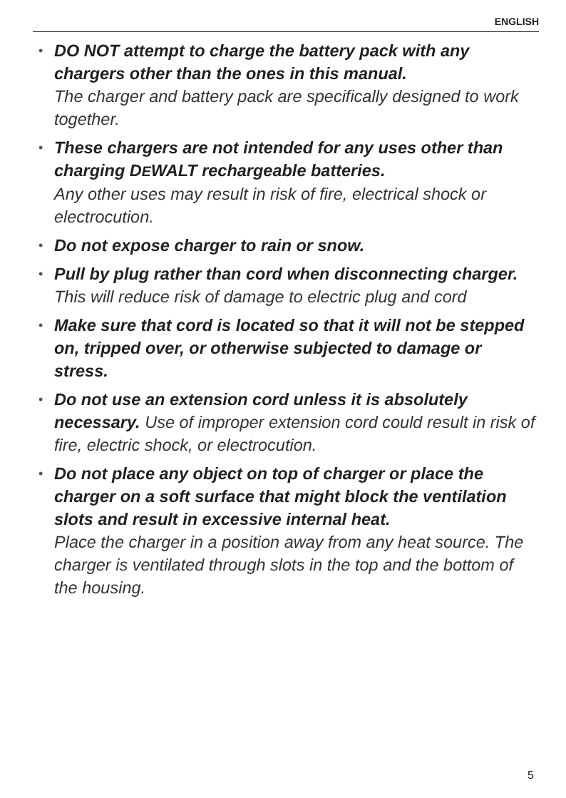ENGLISH
• DO NOT attempt to charge the battery pack with any chargers other than the ones in this manual.
The charger and battery pack are specifically designed to work together.
• These chargers are not intended for any uses other than charging DEWALT rechargeable batteries.
Any other uses may result in risk of fire, electrical shock or electrocution.
• Do not expose charger to rain or snow.
• Pull by plug rather than cord when disconnecting charger. This will reduce risk of damage to electric plug and cord
• Make sure that cord is located so that it will not be stepped on, tripped over, or otherwise subjected to damage or stress.
• Do not use an extension cord unless it is absolutely necessary. Use of improper extension cord could result in risk of fire, electric shock, or electrocution.
• Do not place any object on top of charger or place the charger on a soft surface that might block the ventilation slots and result in excessive internal heat.
Place the charger in a position away from any heat source. The charger is ventilated through slots in the top and the bottom of the housing.
5